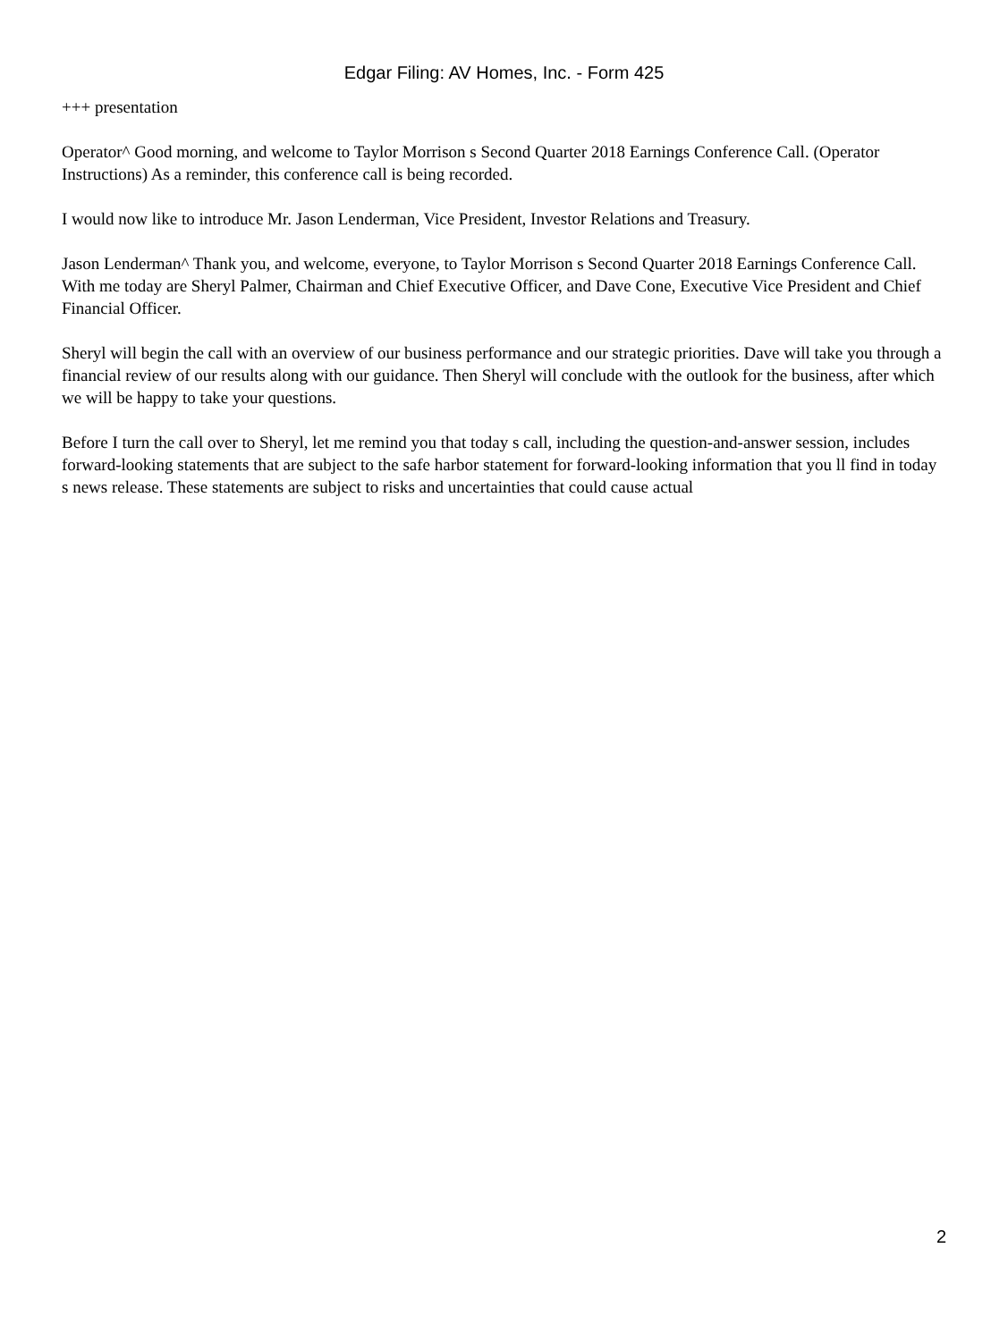Edgar Filing: AV Homes, Inc. - Form 425
+++ presentation
Operator^ Good morning, and welcome to Taylor Morrison s Second Quarter 2018 Earnings Conference Call. (Operator Instructions) As a reminder, this conference call is being recorded.
I would now like to introduce Mr. Jason Lenderman, Vice President, Investor Relations and Treasury.
Jason Lenderman^ Thank you, and welcome, everyone, to Taylor Morrison s Second Quarter 2018 Earnings Conference Call. With me today are Sheryl Palmer, Chairman and Chief Executive Officer, and Dave Cone, Executive Vice President and Chief Financial Officer.
Sheryl will begin the call with an overview of our business performance and our strategic priorities. Dave will take you through a financial review of our results along with our guidance. Then Sheryl will conclude with the outlook for the business, after which we will be happy to take your questions.
Before I turn the call over to Sheryl, let me remind you that today s call, including the question-and-answer session, includes forward-looking statements that are subject to the safe harbor statement for forward-looking information that you ll find in today s news release. These statements are subject to risks and uncertainties that could cause actual
2